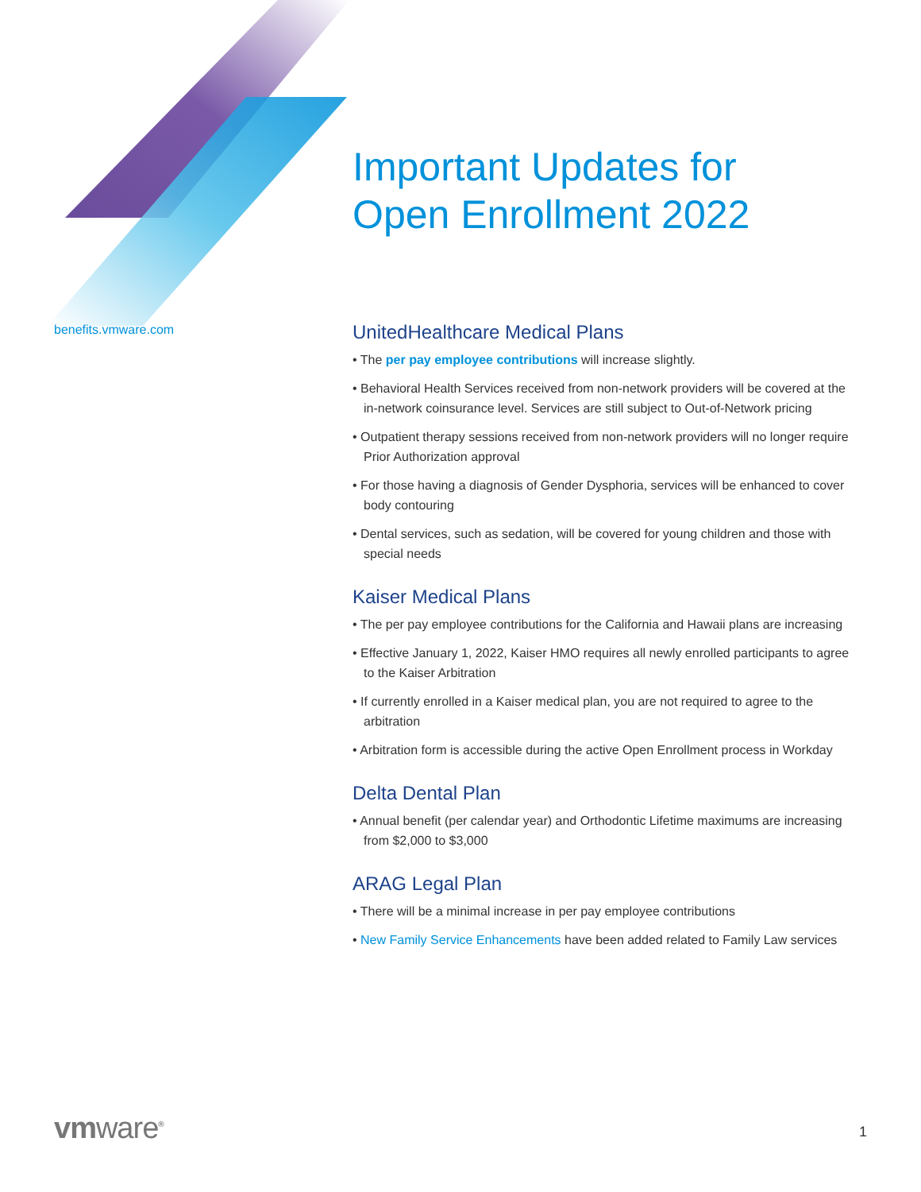Important Updates for
Open Enrollment 2022
benefits.vmware.com
UnitedHealthcare Medical Plans
• The per pay employee contributions will increase slightly.
• Behavioral Health Services received from non-network providers will be covered at the in-network coinsurance level. Services are still subject to Out-of-Network pricing
• Outpatient therapy sessions received from non-network providers will no longer require Prior Authorization approval
• For those having a diagnosis of Gender Dysphoria, services will be enhanced to cover body contouring
• Dental services, such as sedation, will be covered for young children and those with special needs
Kaiser Medical Plans
• The per pay employee contributions for the California and Hawaii plans are increasing
• Effective January 1, 2022, Kaiser HMO requires all newly enrolled participants to agree to the Kaiser Arbitration
• If currently enrolled in a Kaiser medical plan, you are not required to agree to the arbitration
• Arbitration form is accessible during the active Open Enrollment process in Workday
Delta Dental Plan
• Annual benefit (per calendar year) and Orthodontic Lifetime maximums are increasing from $2,000 to $3,000
ARAG Legal Plan
• There will be a minimal increase in per pay employee contributions
• New Family Service Enhancements have been added related to Family Law services
vmware<sup>®</sup> 1